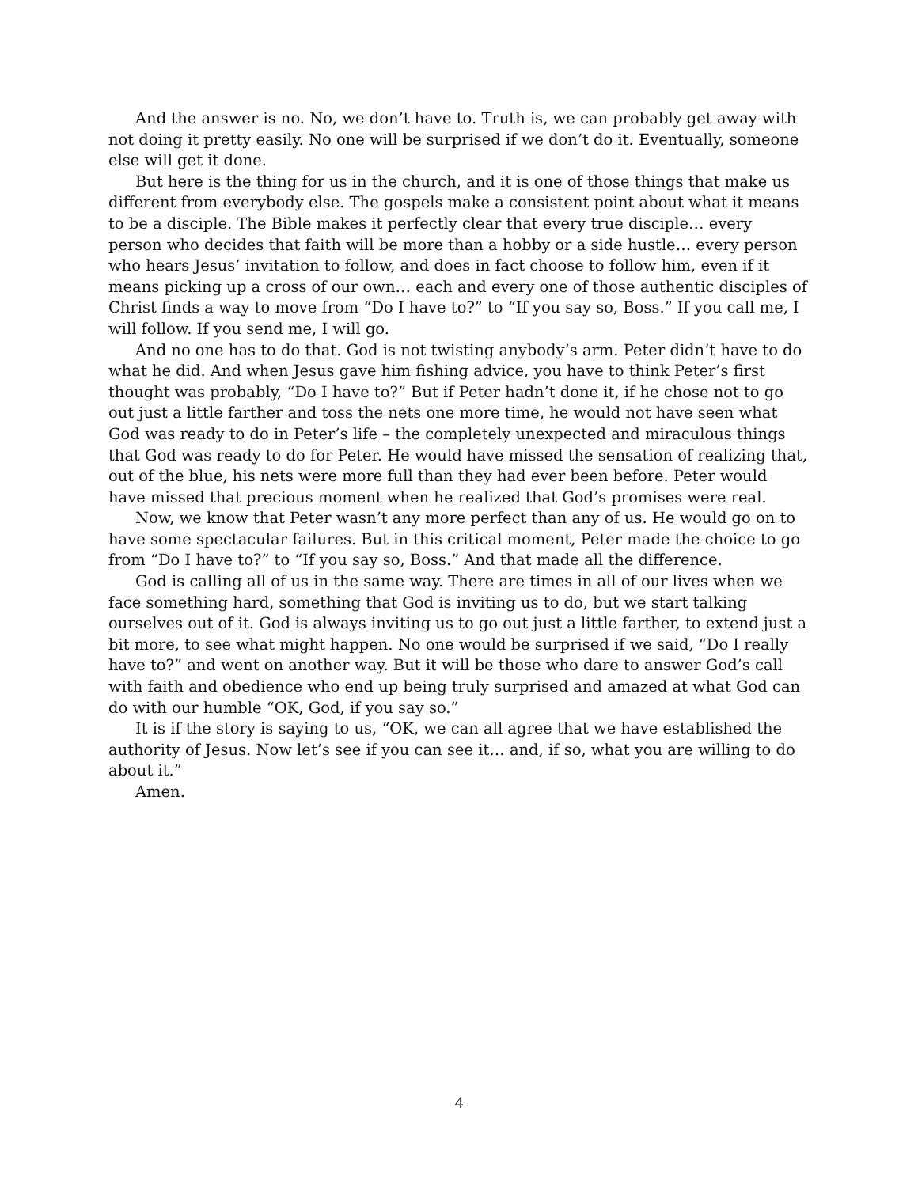And the answer is no. No, we don’t have to. Truth is, we can probably get away with not doing it pretty easily. No one will be surprised if we don’t do it. Eventually, someone else will get it done.
But here is the thing for us in the church, and it is one of those things that make us different from everybody else. The gospels make a consistent point about what it means to be a disciple. The Bible makes it perfectly clear that every true disciple… every person who decides that faith will be more than a hobby or a side hustle… every person who hears Jesus’ invitation to follow, and does in fact choose to follow him, even if it means picking up a cross of our own… each and every one of those authentic disciples of Christ finds a way to move from “Do I have to?” to “If you say so, Boss.” If you call me, I will follow. If you send me, I will go.
And no one has to do that. God is not twisting anybody’s arm. Peter didn’t have to do what he did. And when Jesus gave him fishing advice, you have to think Peter’s first thought was probably, “Do I have to?” But if Peter hadn’t done it, if he chose not to go out just a little farther and toss the nets one more time, he would not have seen what God was ready to do in Peter’s life – the completely unexpected and miraculous things that God was ready to do for Peter. He would have missed the sensation of realizing that, out of the blue, his nets were more full than they had ever been before. Peter would have missed that precious moment when he realized that God’s promises were real.
Now, we know that Peter wasn’t any more perfect than any of us. He would go on to have some spectacular failures. But in this critical moment, Peter made the choice to go from “Do I have to?” to “If you say so, Boss.” And that made all the difference.
God is calling all of us in the same way. There are times in all of our lives when we face something hard, something that God is inviting us to do, but we start talking ourselves out of it. God is always inviting us to go out just a little farther, to extend just a bit more, to see what might happen. No one would be surprised if we said, “Do I really have to?” and went on another way. But it will be those who dare to answer God’s call with faith and obedience who end up being truly surprised and amazed at what God can do with our humble “OK, God, if you say so.”
It is if the story is saying to us, “OK, we can all agree that we have established the authority of Jesus. Now let’s see if you can see it… and, if so, what you are willing to do about it.”
Amen.
4